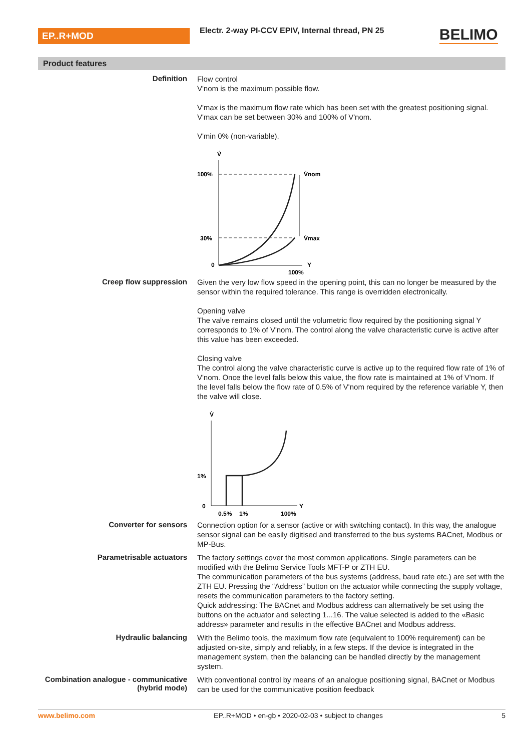EP..R+MOD
Electr. 2-way PI-CCV EPIV, Internal thread, PN 25
BELIMO
Product features
Definition
Flow control
V'nom is the maximum possible flow.
V'max is the maximum flow rate which has been set with the greatest positioning signal. V'max can be set between 30% and 100% of V'nom.
V'min 0% (non-variable).
V̇
100%
30%
0
Y
100%
V̇nom
V̇max
Creep flow suppression
Given the very low flow speed in the opening point, this can no longer be measured by the sensor within the required tolerance. This range is overridden electronically.
Opening valve
The valve remains closed until the volumetric flow required by the positioning signal Y corresponds to 1% of V'nom. The control along the valve characteristic curve is active after this value has been exceeded.
Closing valve
The control along the valve characteristic curve is active up to the required flow rate of 1% of V'nom. Once the level falls below this value, the flow rate is maintained at 1% of V'nom. If the level falls below the flow rate of 0.5% of V'nom required by the reference variable Y, then the valve will close.
V̇
1%
0
Y
0.5%
1%
100%
Converter for sensors
Connection option for a sensor (active or with switching contact). In this way, the analogue sensor signal can be easily digitised and transferred to the bus systems BACnet, Modbus or MP-Bus.
Parametrisable actuators
The factory settings cover the most common applications. Single parameters can be modified with the Belimo Service Tools MFT-P or ZTH EU.
The communication parameters of the bus systems (address, baud rate etc.) are set with the ZTH EU. Pressing the “Address” button on the actuator while connecting the supply voltage, resets the communication parameters to the factory setting.
Quick addressing: The BACnet and Modbus address can alternatively be set using the buttons on the actuator and selecting 1...16. The value selected is added to the «Basic address» parameter and results in the effective BACnet and Modbus address.
Hydraulic balancing
With the Belimo tools, the maximum flow rate (equivalent to 100% requirement) can be adjusted on-site, simply and reliably, in a few steps. If the device is integrated in the management system, then the balancing can be handled directly by the management system.
Combination analogue - communicative (hybrid mode)
With conventional control by means of an analogue positioning signal, BACnet or Modbus can be used for the communicative position feedback
www.belimo.com EP..R+MOD • en-gb • 2020-02-03 • subject to changes 5